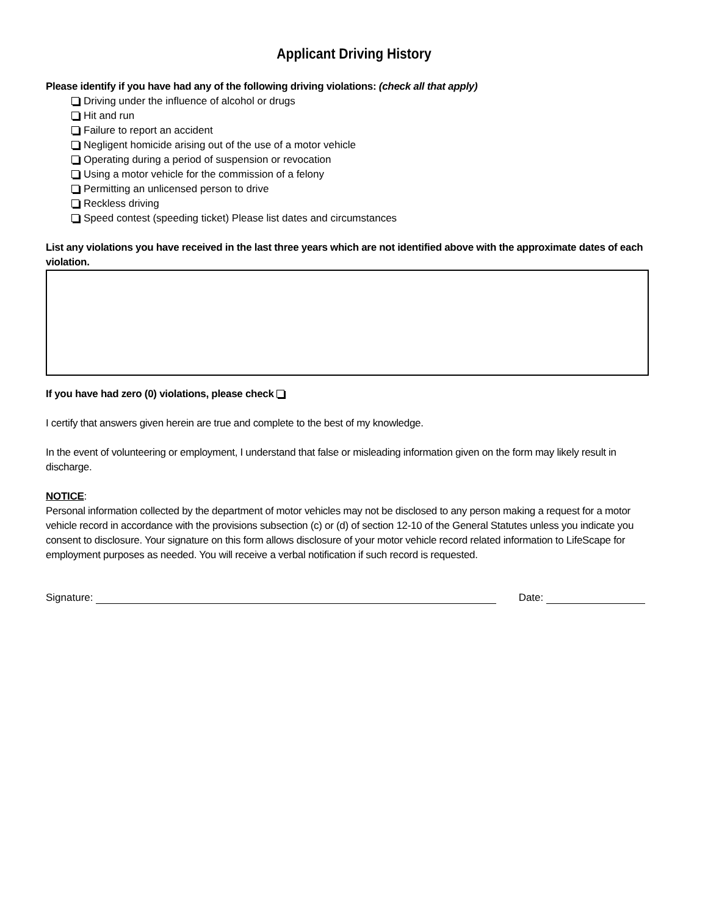Applicant Driving History
Please identify if you have had any of the following driving violations: (check all that apply)
Driving under the influence of alcohol or drugs
Hit and run
Failure to report an accident
Negligent homicide arising out of the use of a motor vehicle
Operating during a period of suspension or revocation
Using a motor vehicle for the commission of a felony
Permitting an unlicensed person to drive
Reckless driving
Speed contest (speeding ticket) Please list dates and circumstances
List any violations you have received in the last three years which are not identified above with the approximate dates of each violation.
If you have had zero (0) violations, please check
I certify that answers given herein are true and complete to the best of my knowledge.
In the event of volunteering or employment, I understand that false or misleading information given on the form may likely result in discharge.
NOTICE:
Personal information collected by the department of motor vehicles may not be disclosed to any person making a request for a motor vehicle record in accordance with the provisions subsection (c) or (d) of section 12-10 of the General Statutes unless you indicate you consent to disclosure. Your signature on this form allows disclosure of your motor vehicle record related information to LifeScape for employment purposes as needed. You will receive a verbal notification if such record is requested.
Signature: Date: